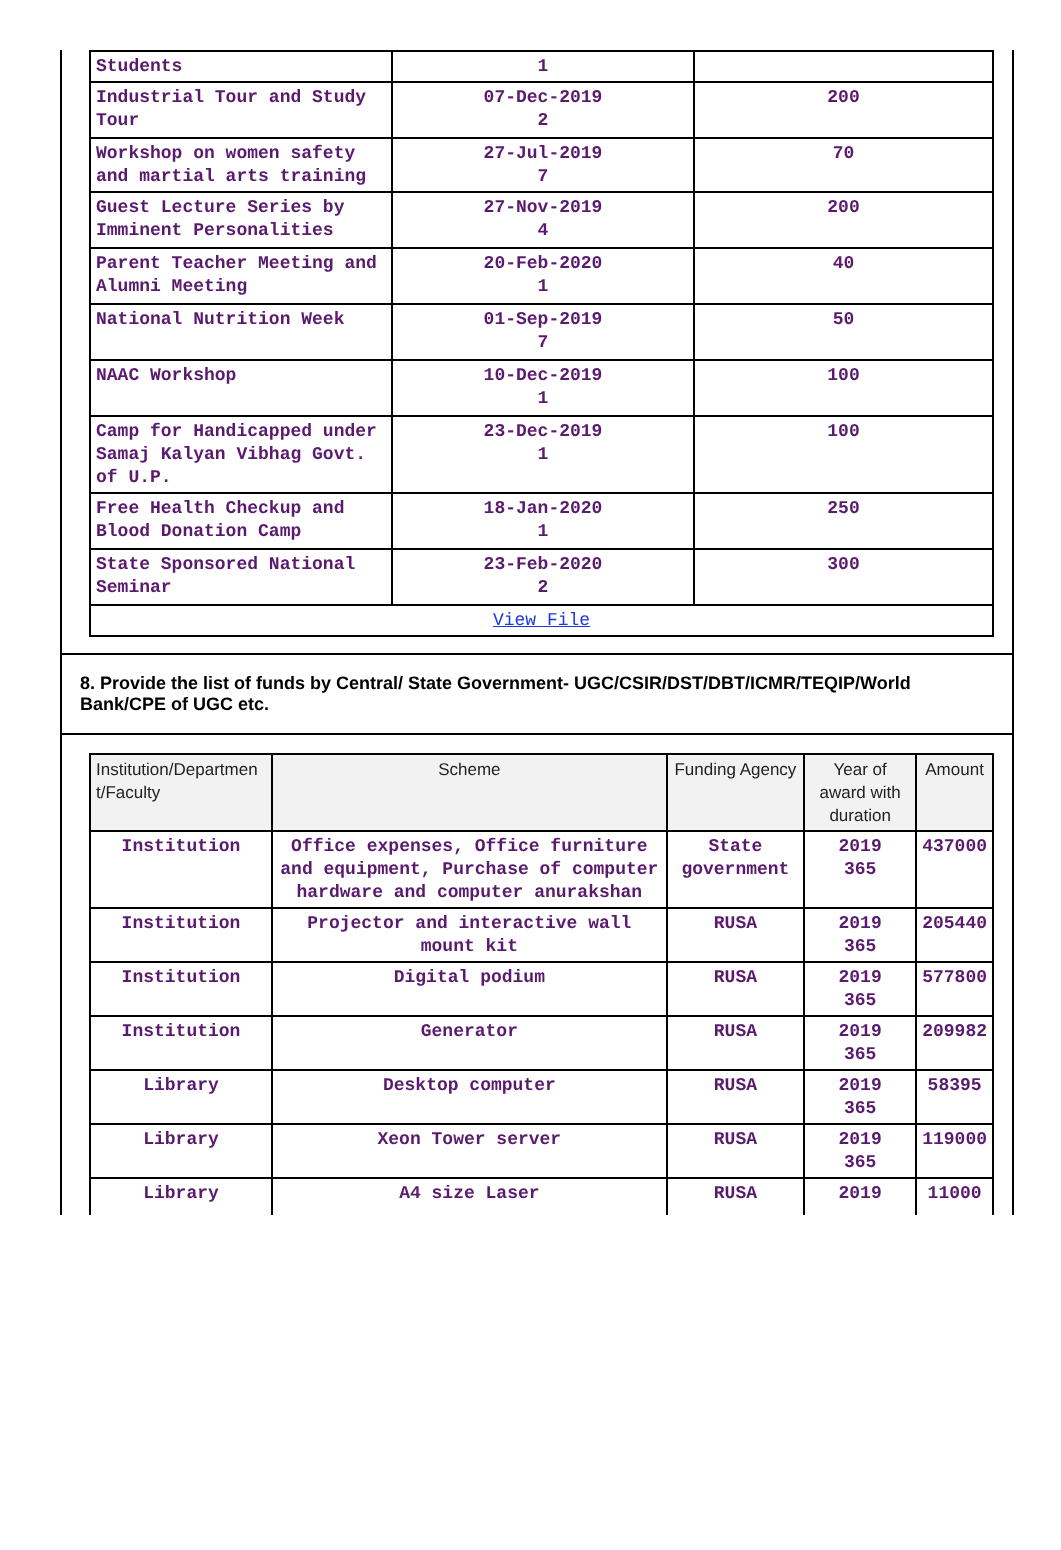| Students | 1 | |
| Industrial Tour and Study Tour | 07-Dec-2019 2 | 200 |
| Workshop on women safety and martial arts training | 27-Jul-2019 7 | 70 |
| Guest Lecture Series by Imminent Personalities | 27-Nov-2019 4 | 200 |
| Parent Teacher Meeting and Alumni Meeting | 20-Feb-2020 1 | 40 |
| National Nutrition Week | 01-Sep-2019 7 | 50 |
| NAAC Workshop | 10-Dec-2019 1 | 100 |
| Camp for Handicapped under Samaj Kalyan Vibhag Govt. of U.P. | 23-Dec-2019 1 | 100 |
| Free Health Checkup and Blood Donation Camp | 18-Jan-2020 1 | 250 |
| State Sponsored National Seminar | 23-Feb-2020 2 | 300 |
| View File | | |
8. Provide the list of funds by Central/ State Government- UGC/CSIR/DST/DBT/ICMR/TEQIP/World Bank/CPE of UGC etc.
| Institution/Departmen t/Faculty | Scheme | Funding Agency | Year of award with duration | Amount |
| --- | --- | --- | --- | --- |
| Institution | Office expenses, Office furniture and equipment, Purchase of computer hardware and computer anurakshan | State government | 2019 365 | 437000 |
| Institution | Projector and interactive wall mount kit | RUSA | 2019 365 | 205440 |
| Institution | Digital podium | RUSA | 2019 365 | 577800 |
| Institution | Generator | RUSA | 2019 365 | 209982 |
| Library | Desktop computer | RUSA | 2019 365 | 58395 |
| Library | Xeon Tower server | RUSA | 2019 365 | 119000 |
| Library | A4 size Laser | RUSA | 2019 | 11000 |